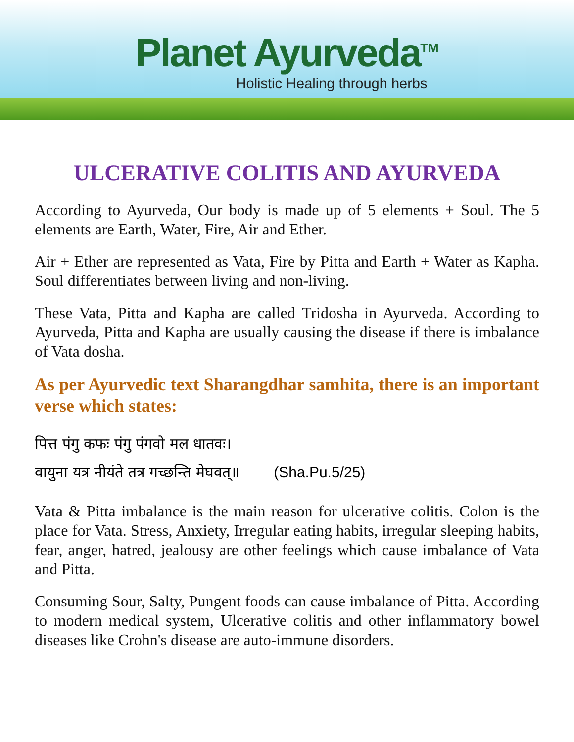Planet Ayurveda<sup>TM</sup>
Holistic Healing through herbs
ULCERATIVE COLITIS AND AYURVEDA
According to Ayurveda, Our body is made up of 5 elements + Soul. The 5 elements are Earth, Water, Fire, Air and Ether.
Air + Ether are represented as Vata, Fire by Pitta and Earth + Water as Kapha. Soul differentiates between living and non-living.
These Vata, Pitta and Kapha are called Tridosha in Ayurveda. According to Ayurveda, Pitta and Kapha are usually causing the disease if there is imbalance of Vata dosha.
As per Ayurvedic text Sharangdhar samhita, there is an important verse which states:
पित्त पंगु कफः पंगु पंगवो मल धातवः।
वायुना यत्र नीयंते तत्र गच्छन्ति मेघवत्॥ (Sha.Pu.5/25)
Vata & Pitta imbalance is the main reason for ulcerative colitis. Colon is the place for Vata. Stress, Anxiety, Irregular eating habits, irregular sleeping habits, fear, anger, hatred, jealousy are other feelings which cause imbalance of Vata and Pitta.
Consuming Sour, Salty, Pungent foods can cause imbalance of Pitta. According to modern medical system, Ulcerative colitis and other inflammatory bowel diseases like Crohn's disease are auto-immune disorders.